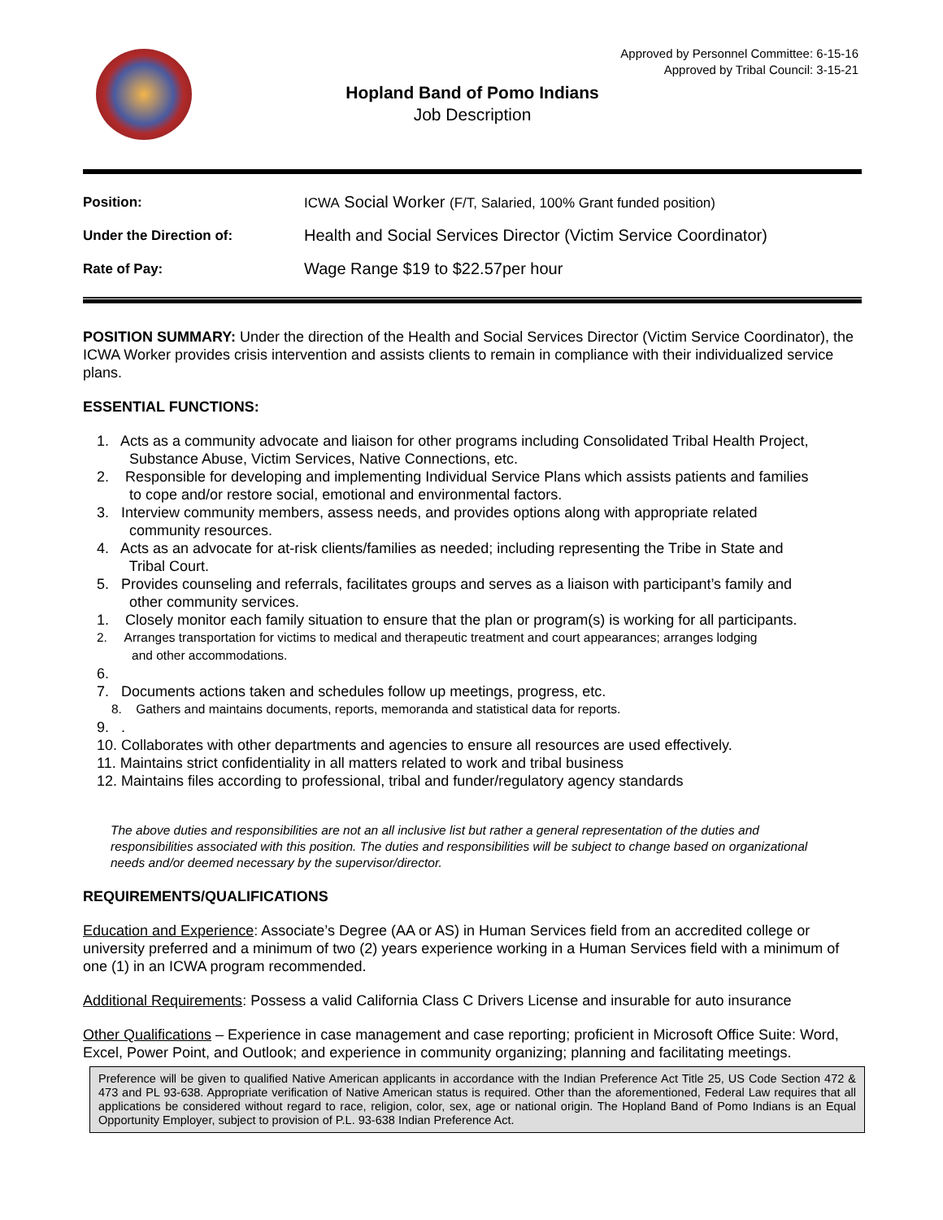Approved by Personnel Committee: 6-15-16
Approved by Tribal Council: 3-15-21
Hopland Band of Pomo Indians
Job Description
| Position: | ICWA Social Worker (F/T, Salaried, 100% Grant funded position) |
| Under the Direction of: | Health and Social Services Director (Victim Service Coordinator) |
| Rate of Pay: | Wage Range $19 to $22.57per hour |
POSITION SUMMARY: Under the direction of the Health and Social Services Director (Victim Service Coordinator), the ICWA Worker provides crisis intervention and assists clients to remain in compliance with their individualized service plans.
ESSENTIAL FUNCTIONS:
1. Acts as a community advocate and liaison for other programs including Consolidated Tribal Health Project,
Substance Abuse, Victim Services, Native Connections, etc.
2. Responsible for developing and implementing Individual Service Plans which assists patients and families
to cope and/or restore social, emotional and environmental factors.
3. Interview community members, assess needs, and provides options along with appropriate related
community resources.
4. Acts as an advocate for at-risk clients/families as needed; including representing the Tribe in State and
Tribal Court.
5. Provides counseling and referrals, facilitates groups and serves as a liaison with participant’s family and
other community services.
1. Closely monitor each family situation to ensure that the plan or program(s) is working for all participants.
2. Arranges transportation for victims to medical and therapeutic treatment and court appearances; arranges lodging
and other accommodations.
6.
7. Documents actions taken and schedules follow up meetings, progress, etc.
8. Gathers and maintains documents, reports, memoranda and statistical data for reports.
9. .
10. Collaborates with other departments and agencies to ensure all resources are used effectively.
11. Maintains strict confidentiality in all matters related to work and tribal business
12. Maintains files according to professional, tribal and funder/regulatory agency standards
The above duties and responsibilities are not an all inclusive list but rather a general representation of the duties and responsibilities associated with this position. The duties and responsibilities will be subject to change based on organizational needs and/or deemed necessary by the supervisor/director.
REQUIREMENTS/QUALIFICATIONS
Education and Experience: Associate’s Degree (AA or AS) in Human Services field from an accredited college or university preferred and a minimum of two (2) years experience working in a Human Services field with a minimum of one (1) in an ICWA program recommended.
Additional Requirements: Possess a valid California Class C Drivers License and insurable for auto insurance
Other Qualifications – Experience in case management and case reporting; proficient in Microsoft Office Suite: Word, Excel, Power Point, and Outlook; and experience in community organizing; planning and facilitating meetings.
Preference will be given to qualified Native American applicants in accordance with the Indian Preference Act Title 25, US Code Section 472 & 473 and PL 93-638. Appropriate verification of Native American status is required. Other than the aforementioned, Federal Law requires that all applications be considered without regard to race, religion, color, sex, age or national origin. The Hopland Band of Pomo Indians is an Equal Opportunity Employer, subject to provision of P.L. 93-638 Indian Preference Act.